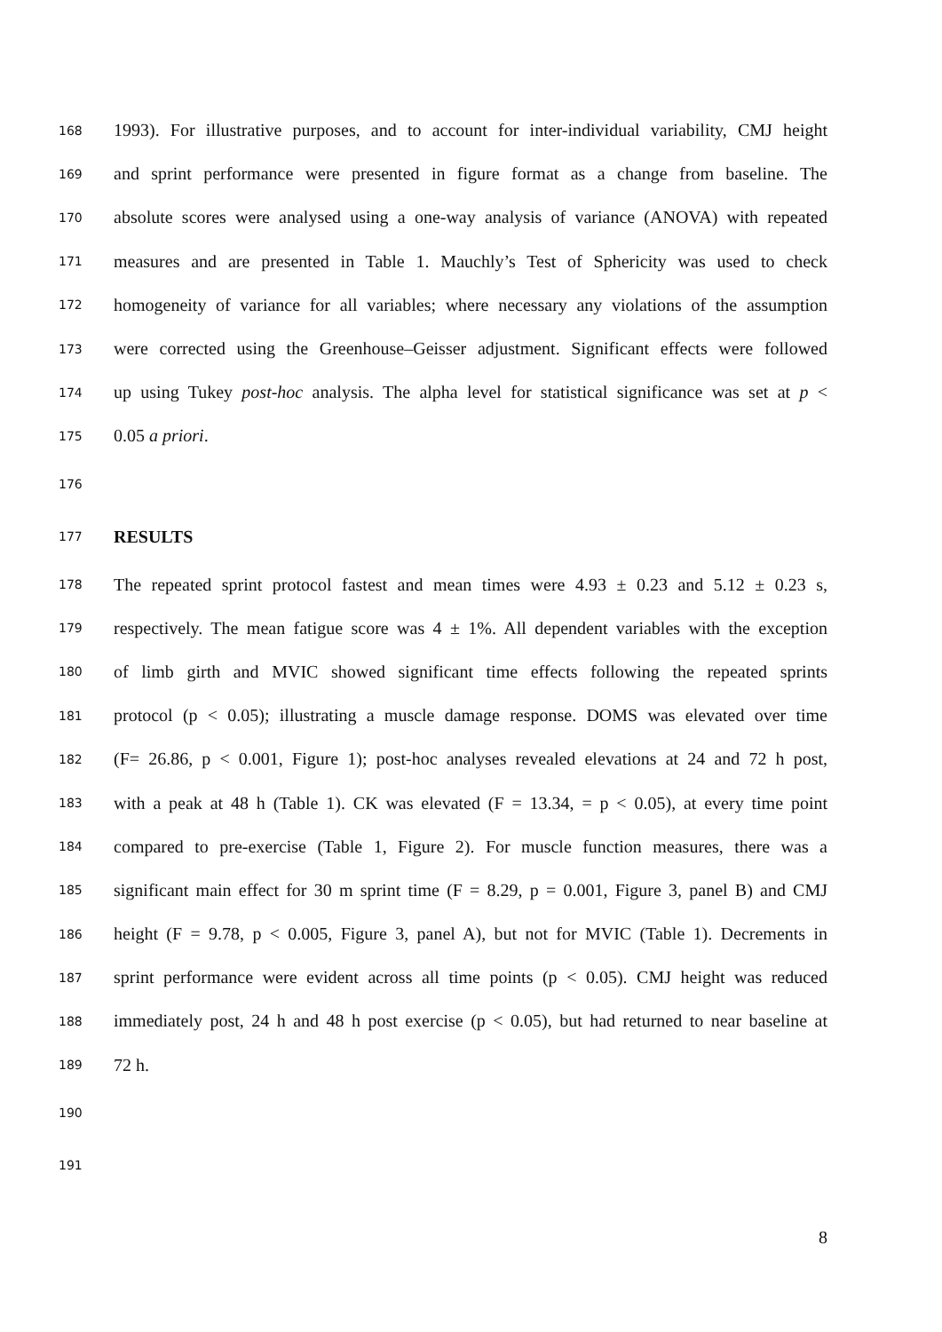168 1993). For illustrative purposes, and to account for inter-individual variability, CMJ height
169 and sprint performance were presented in figure format as a change from baseline. The
170 absolute scores were analysed using a one-way analysis of variance (ANOVA) with repeated
171 measures and are presented in Table 1. Mauchly’s Test of Sphericity was used to check
172 homogeneity of variance for all variables; where necessary any violations of the assumption
173 were corrected using the Greenhouse–Geisser adjustment. Significant effects were followed
174 up using Tukey post-hoc analysis. The alpha level for statistical significance was set at p <
175 0.05 a priori.
176
177 RESULTS
178 The repeated sprint protocol fastest and mean times were 4.93 ± 0.23 and 5.12 ± 0.23 s,
179 respectively. The mean fatigue score was 4 ± 1%. All dependent variables with the exception
180 of limb girth and MVIC showed significant time effects following the repeated sprints
181 protocol (p < 0.05); illustrating a muscle damage response. DOMS was elevated over time
182 (F= 26.86, p < 0.001, Figure 1); post-hoc analyses revealed elevations at 24 and 72 h post,
183 with a peak at 48 h (Table 1). CK was elevated (F = 13.34, = p < 0.05), at every time point
184 compared to pre-exercise (Table 1, Figure 2). For muscle function measures, there was a
185 significant main effect for 30 m sprint time (F = 8.29, p = 0.001, Figure 3, panel B) and CMJ
186 height (F = 9.78, p < 0.005, Figure 3, panel A), but not for MVIC (Table 1). Decrements in
187 sprint performance were evident across all time points (p < 0.05). CMJ height was reduced
188 immediately post, 24 h and 48 h post exercise (p < 0.05), but had returned to near baseline at
189 72 h.
190
191
8